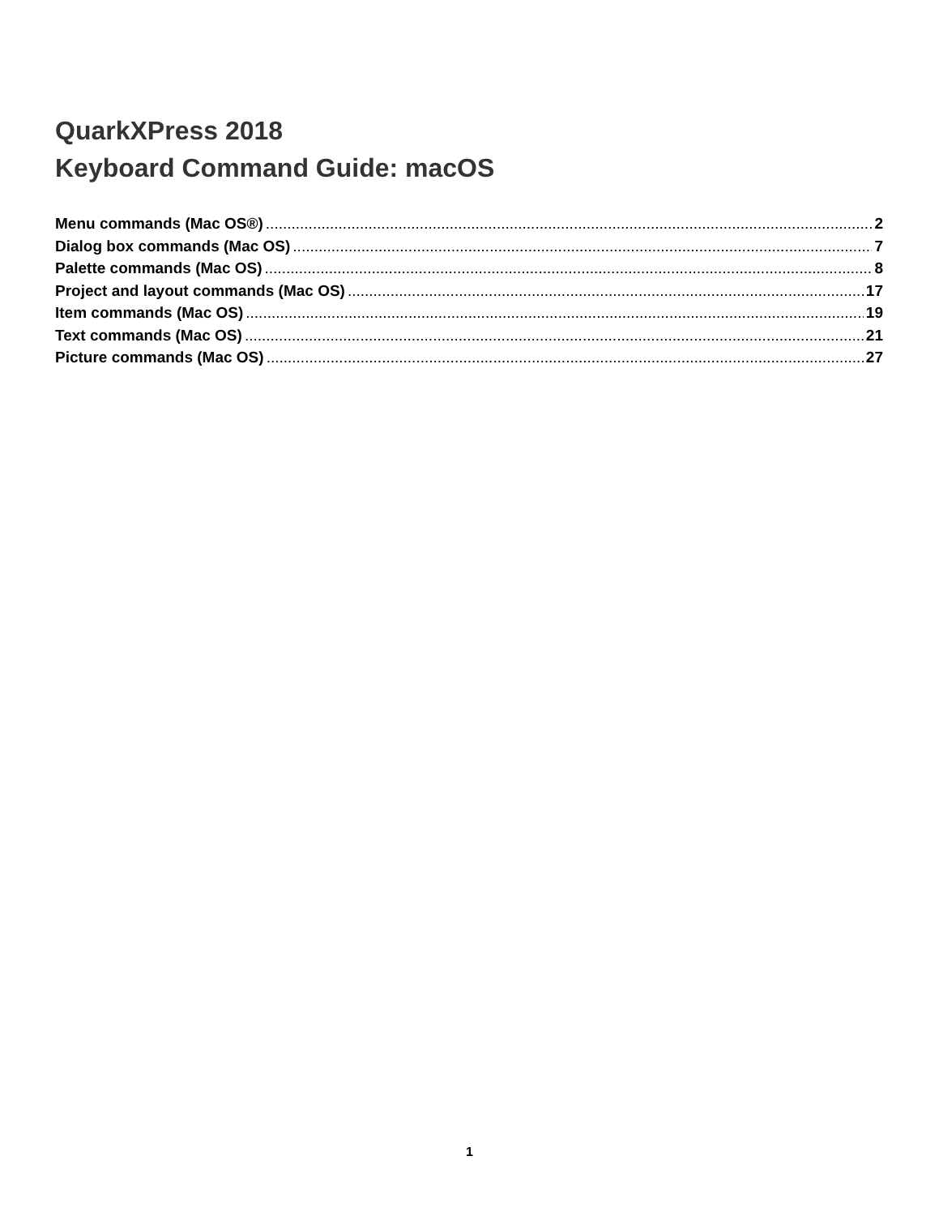QuarkXPress 2018
Keyboard Command Guide: macOS
Menu commands (Mac OS®) 2
Dialog box commands (Mac OS) 7
Palette commands (Mac OS) 8
Project and layout commands (Mac OS) 17
Item commands (Mac OS) 19
Text commands (Mac OS) 21
Picture commands (Mac OS) 27
1